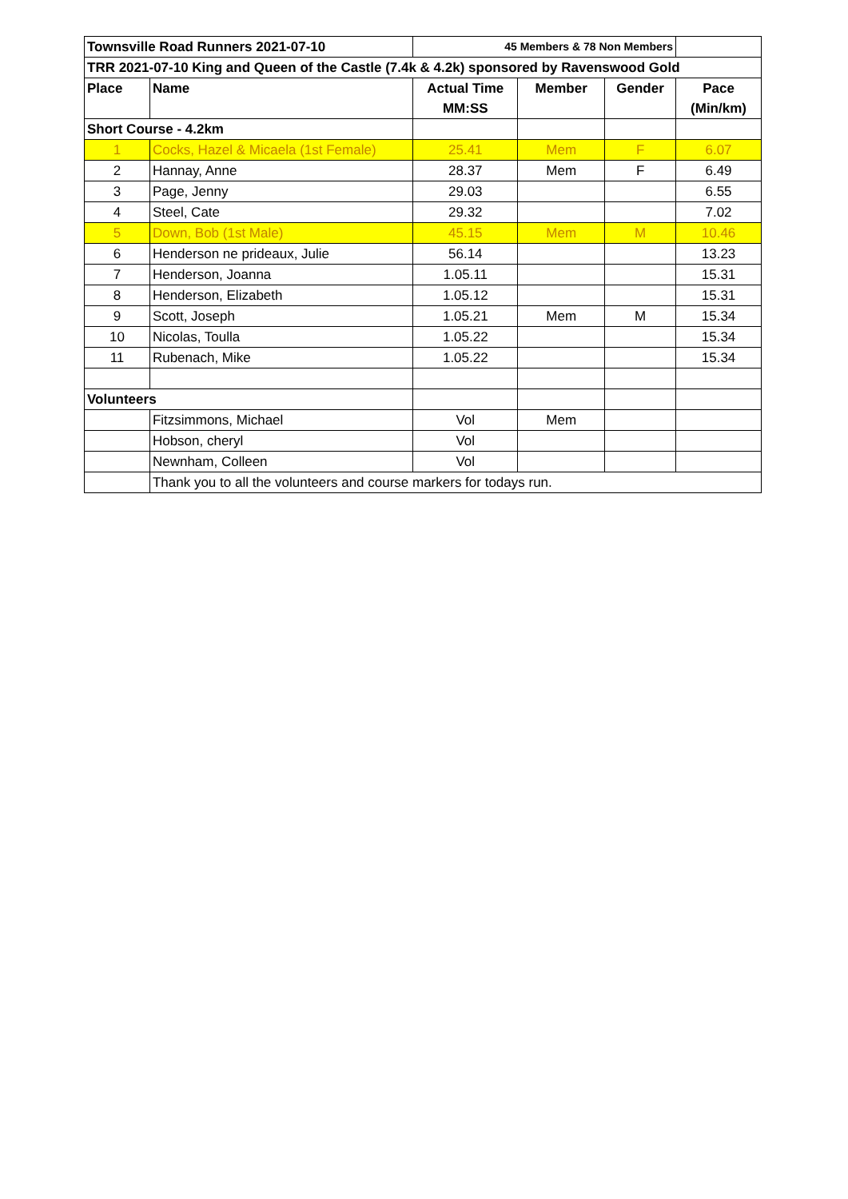| Townsville Road Runners 2021-07-10 | | 45 Members & 78 Non Members | | | |
| TRR 2021-07-10 King and Queen of the Castle (7.4k & 4.2k) sponsored by Ravenswood Gold | | | | | |
| Place | Name | Actual Time MM:SS | Member | Gender | Pace (Min/km) |
| Short Course - 4.2km | | | | | |
| 1 | Cocks, Hazel & Micaela (1st Female) | 25.41 | Mem | F | 6.07 |
| 2 | Hannay, Anne | 28.37 | Mem | F | 6.49 |
| 3 | Page, Jenny | 29.03 | | | 6.55 |
| 4 | Steel, Cate | 29.32 | | | 7.02 |
| 5 | Down, Bob (1st Male) | 45.15 | Mem | M | 10.46 |
| 6 | Henderson ne prideaux, Julie | 56.14 | | | 13.23 |
| 7 | Henderson, Joanna | 1.05.11 | | | 15.31 |
| 8 | Henderson, Elizabeth | 1.05.12 | | | 15.31 |
| 9 | Scott, Joseph | 1.05.21 | Mem | M | 15.34 |
| 10 | Nicolas, Toulla | 1.05.22 | | | 15.34 |
| 11 | Rubenach, Mike | 1.05.22 | | | 15.34 |
| Volunteers | | | | | |
| | Fitzsimmons, Michael | Vol | Mem | | |
| | Hobson, cheryl | Vol | | | |
| | Newnham, Colleen | Vol | | | |
| | Thank you to all the volunteers and course markers for todays run. | | | | |